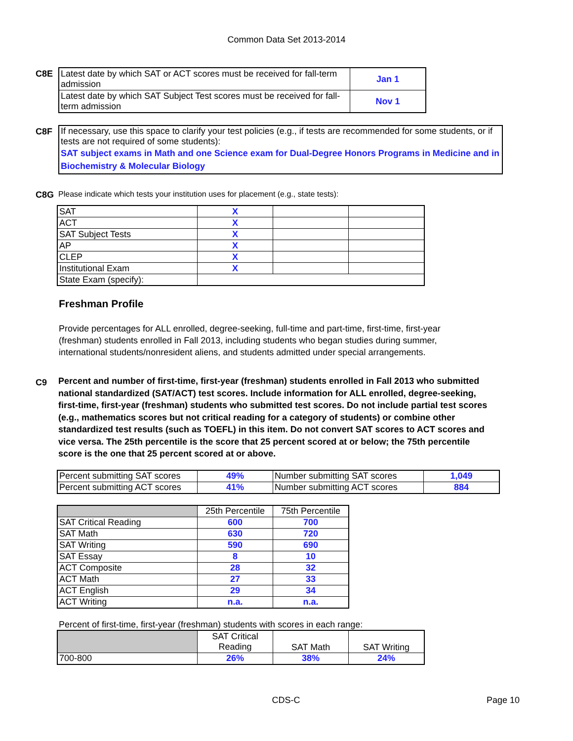Common Data Set 2013-2014
C8E
| Latest date by which SAT or ACT scores must be received for fall-term admission | Jan 1 |
| Latest date by which SAT Subject Test scores must be received for fall-term admission | Nov 1 |
C8F
If necessary, use this space to clarify your test policies (e.g., if tests are recommended for some students, or if tests are not required of some students):
SAT subject exams in Math and one Science exam for Dual-Degree Honors Programs in Medicine and in Biochemistry & Molecular Biology
C8G Please indicate which tests your institution uses for placement (e.g., state tests):
| SAT | X | | |
| ACT | X | | |
| SAT Subject Tests | X | | |
| AP | X | | |
| CLEP | X | | |
| Institutional Exam | X | | |
| State Exam (specify): | | | |
Freshman Profile
Provide percentages for ALL enrolled, degree-seeking, full-time and part-time, first-time, first-year (freshman) students enrolled in Fall 2013, including students who began studies during summer, international students/nonresident aliens, and students admitted under special arrangements.
C9
Percent and number of first-time, first-year (freshman) students enrolled in Fall 2013 who submitted national standardized (SAT/ACT) test scores. Include information for ALL enrolled, degree-seeking, first-time, first-year (freshman) students who submitted test scores. Do not include partial test scores (e.g., mathematics scores but not critical reading for a category of students) or combine other standardized test results (such as TOEFL) in this item. Do not convert SAT scores to ACT scores and vice versa. The 25th percentile is the score that 25 percent scored at or below; the 75th percentile score is the one that 25 percent scored at or above.
| Percent submitting SAT scores | 49% | Number submitting SAT scores | 1,049 |
| Percent submitting ACT scores | 41% | Number submitting ACT scores | 884 |
| | 25th Percentile | 75th Percentile |
| SAT Critical Reading | 600 | 700 |
| SAT Math | 630 | 720 |
| SAT Writing | 590 | 690 |
| SAT Essay | 8 | 10 |
| ACT Composite | 28 | 32 |
| ACT Math | 27 | 33 |
| ACT English | 29 | 34 |
| ACT Writing | n.a. | n.a. |
Percent of first-time, first-year (freshman) students with scores in each range:
| | SAT Critical Reading | SAT Math | SAT Writing |
| 700-800 | 26% | 38% | 24% |
CDS-C Page 10